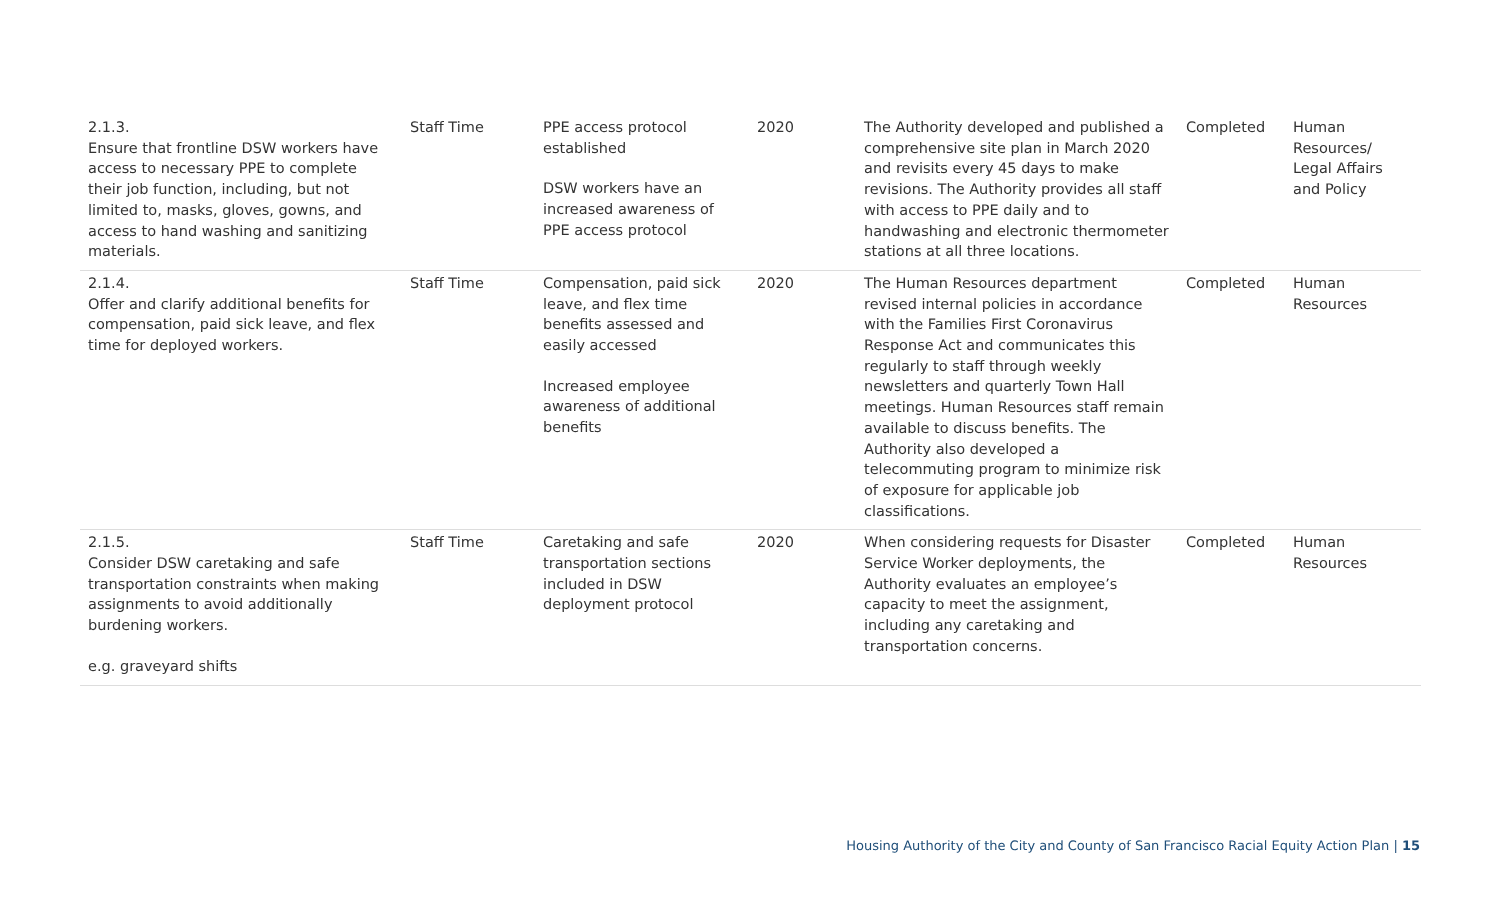| 2.1.3. Ensure that frontline DSW workers have access to necessary PPE to complete their job function, including, but not limited to, masks, gloves, gowns, and access to hand washing and sanitizing materials. | Staff Time | PPE access protocol established DSW workers have an increased awareness of PPE access protocol | 2020 | The Authority developed and published a comprehensive site plan in March 2020 and revisits every 45 days to make revisions. The Authority provides all staff with access to PPE daily and to handwashing and electronic thermometer stations at all three locations. | Completed | Human Resources/ Legal Affairs and Policy |
| 2.1.4. Offer and clarify additional benefits for compensation, paid sick leave, and flex time for deployed workers. | Staff Time | Compensation, paid sick leave, and flex time benefits assessed and easily accessed Increased employee awareness of additional benefits | 2020 | The Human Resources department revised internal policies in accordance with the Families First Coronavirus Response Act and communicates this regularly to staff through weekly newsletters and quarterly Town Hall meetings. Human Resources staff remain available to discuss benefits. The Authority also developed a telecommuting program to minimize risk of exposure for applicable job classifications. | Completed | Human Resources |
| 2.1.5. Consider DSW caretaking and safe transportation constraints when making assignments to avoid additionally burdening workers. e.g. graveyard shifts | Staff Time | Caretaking and safe transportation sections included in DSW deployment protocol | 2020 | When considering requests for Disaster Service Worker deployments, the Authority evaluates an employee’s capacity to meet the assignment, including any caretaking and transportation concerns. | Completed | Human Resources |
Housing Authority of the City and County of San Francisco Racial Equity Action Plan | 15